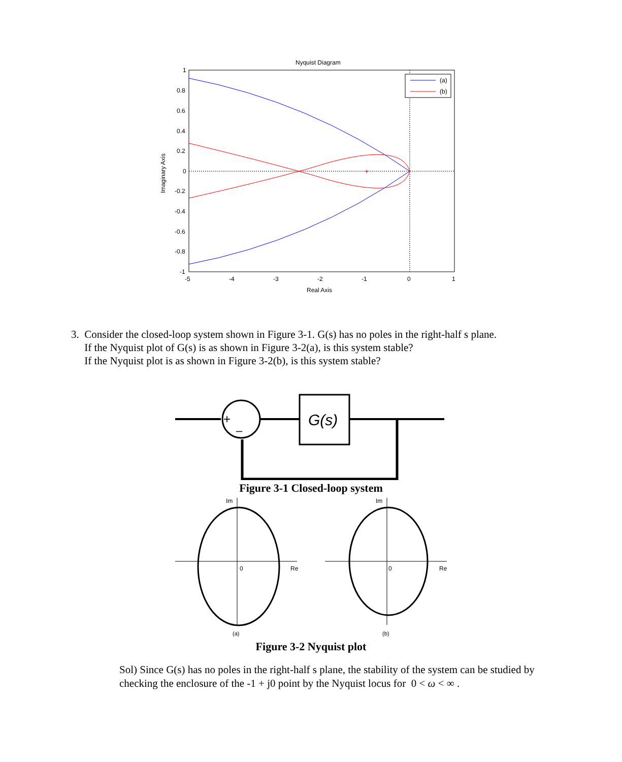Nyquist Diagram
1
0.8
0.6
0.4
0.2
0
-0.2
-0.4
-0.6
-0.8
-1
-5
-4
-3
-2
-1
0
1
Real Axis
Imaginary Axis
+
(a)
(b)
3. Consider the closed-loop system shown in Figure 3-1. G(s) has no poles in the right-half s plane.
If the Nyquist plot of G(s) is as shown in Figure 3-2(a), is this system stable?
If the Nyquist plot is as shown in Figure 3-2(b), is this system stable?
+
–
G(s)
Figure 3-1 Closed-loop system
Im
Im
0
Re
(a)
0
Re
(b)
Figure 3-2 Nyquist plot
Sol) Since G(s) has no poles in the right-half s plane, the stability of the system can be studied by checking the enclosure of the -1 + j0 point by the Nyquist locus for 0 < ω < ∞ .